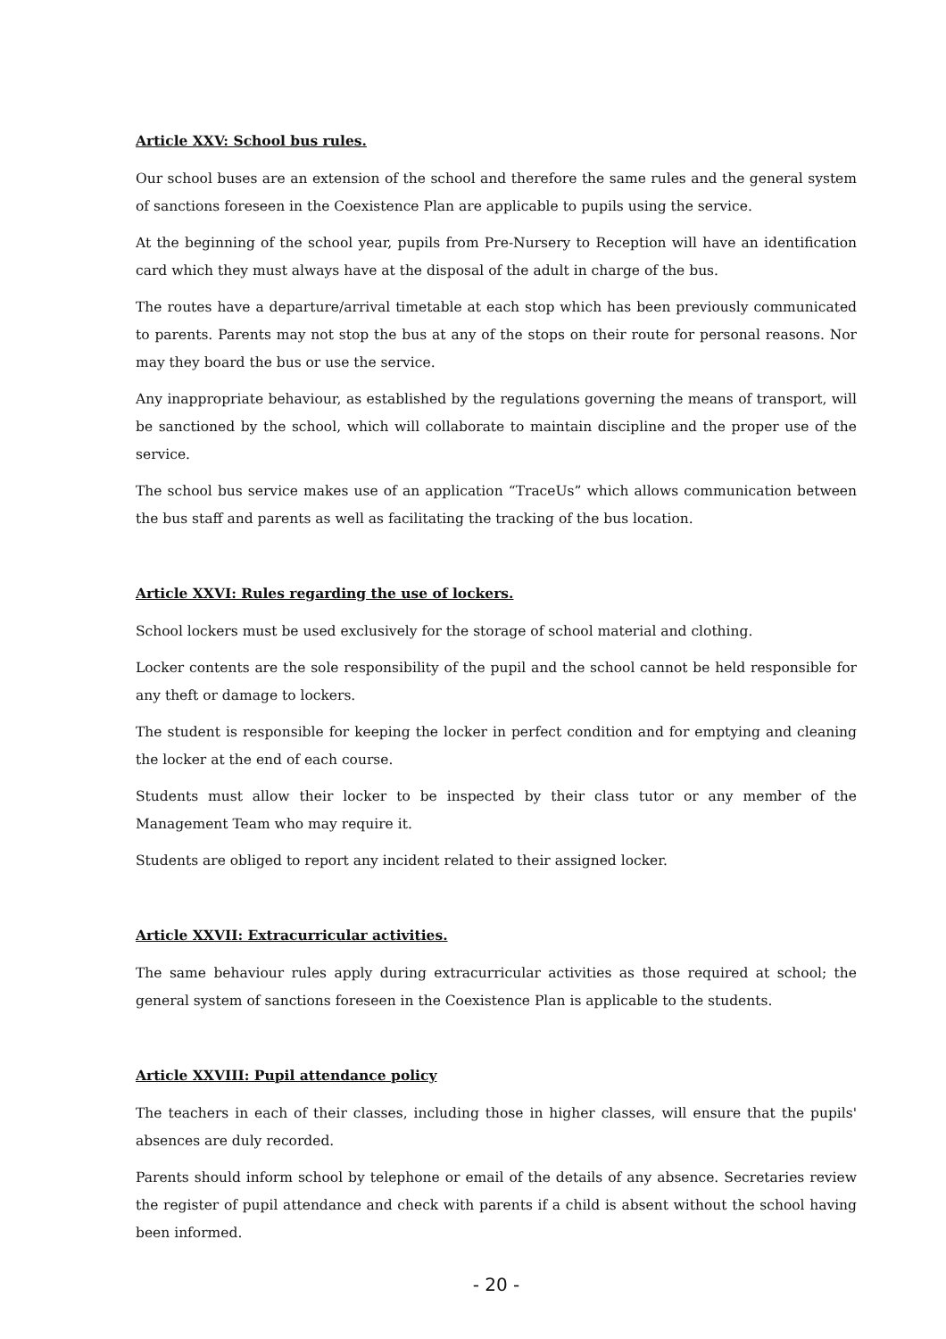Article XXV: School bus rules.
Our school buses are an extension of the school and therefore the same rules and the general system of sanctions foreseen in the Coexistence Plan are applicable to pupils using the service.
At the beginning of the school year, pupils from Pre-Nursery to Reception will have an identification card which they must always have at the disposal of the adult in charge of the bus.
The routes have a departure/arrival timetable at each stop which has been previously communicated to parents. Parents may not stop the bus at any of the stops on their route for personal reasons. Nor may they board the bus or use the service.
Any inappropriate behaviour, as established by the regulations governing the means of transport, will be sanctioned by the school, which will collaborate to maintain discipline and the proper use of the service.
The school bus service makes use of an application “TraceUs” which allows communication between the bus staff and parents as well as facilitating the tracking of the bus location.
Article XXVI: Rules regarding the use of lockers.
School lockers must be used exclusively for the storage of school material and clothing.
Locker contents are the sole responsibility of the pupil and the school cannot be held responsible for any theft or damage to lockers.
The student is responsible for keeping the locker in perfect condition and for emptying and cleaning the locker at the end of each course.
Students must allow their locker to be inspected by their class tutor or any member of the Management Team who may require it.
Students are obliged to report any incident related to their assigned locker.
Article XXVII: Extracurricular activities.
The same behaviour rules apply during extracurricular activities as those required at school; the general system of sanctions foreseen in the Coexistence Plan is applicable to the students.
Article XXVIII: Pupil attendance policy
The teachers in each of their classes, including those in higher classes, will ensure that the pupils' absences are duly recorded.
Parents should inform school by telephone or email of the details of any absence. Secretaries review the register of pupil attendance and check with parents if a child is absent without the school having been informed.
- 20 -